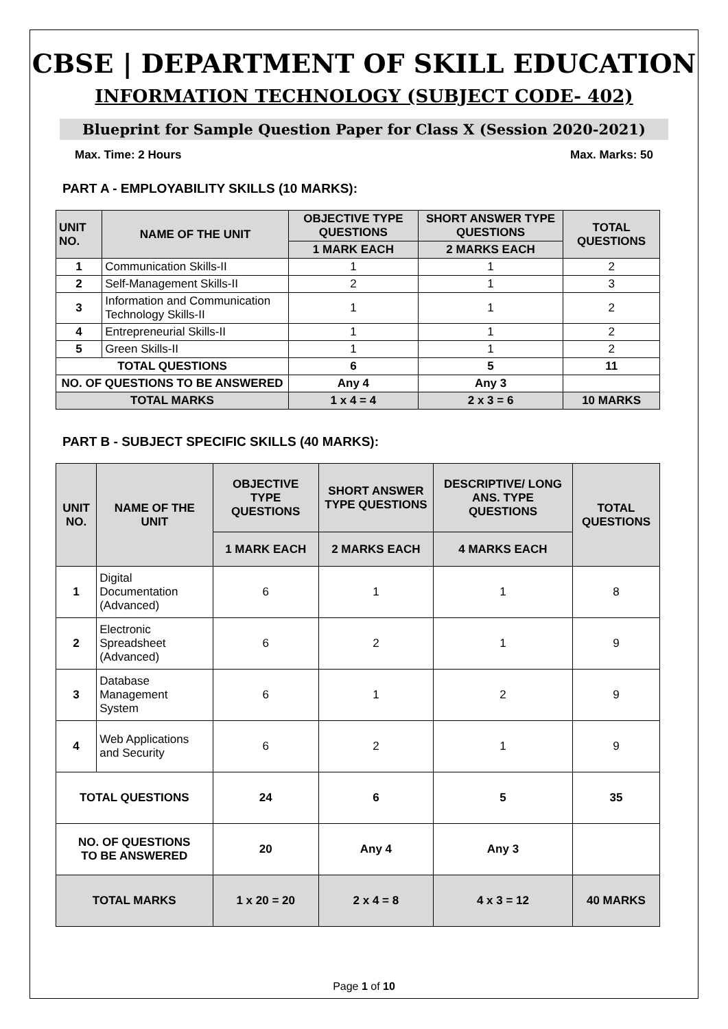CBSE | DEPARTMENT OF SKILL EDUCATION
INFORMATION TECHNOLOGY (SUBJECT CODE- 402)
Blueprint for Sample Question Paper for Class X (Session 2020-2021)
Max. Time: 2 Hours Max. Marks: 50
PART A - EMPLOYABILITY SKILLS (10 MARKS):
| UNIT NO. | NAME OF THE UNIT | OBJECTIVE TYPE QUESTIONS | SHORT ANSWER TYPE QUESTIONS | TOTAL QUESTIONS |
| --- | --- | --- | --- | --- |
| | | 1 MARK EACH | 2 MARKS EACH | |
| 1 | Communication Skills-II | 1 | 1 | 2 |
| 2 | Self-Management Skills-II | 2 | 1 | 3 |
| 3 | Information and Communication Technology Skills-II | 1 | 1 | 2 |
| 4 | Entrepreneurial Skills-II | 1 | 1 | 2 |
| 5 | Green Skills-II | 1 | 1 | 2 |
| TOTAL QUESTIONS | | 6 | 5 | 11 |
| NO. OF QUESTIONS TO BE ANSWERED | | Any 4 | Any 3 | |
| TOTAL MARKS | | 1 x 4 = 4 | 2 x 3 = 6 | 10 MARKS |
PART B - SUBJECT SPECIFIC SKILLS (40 MARKS):
| UNIT NO. | NAME OF THE UNIT | OBJECTIVE TYPE QUESTIONS | SHORT ANSWER TYPE QUESTIONS | DESCRIPTIVE/ LONG ANS. TYPE QUESTIONS | TOTAL QUESTIONS |
| --- | --- | --- | --- | --- | --- |
| | | 1 MARK EACH | 2 MARKS EACH | 4 MARKS EACH | |
| 1 | Digital Documentation (Advanced) | 6 | 1 | 1 | 8 |
| 2 | Electronic Spreadsheet (Advanced) | 6 | 2 | 1 | 9 |
| 3 | Database Management System | 6 | 1 | 2 | 9 |
| 4 | Web Applications and Security | 6 | 2 | 1 | 9 |
| TOTAL QUESTIONS | | 24 | 6 | 5 | 35 |
| NO. OF QUESTIONS TO BE ANSWERED | | 20 | Any 4 | Any 3 | |
| TOTAL MARKS | | 1 x 20 = 20 | 2 x 4 = 8 | 4 x 3 = 12 | 40 MARKS |
Page 1 of 10